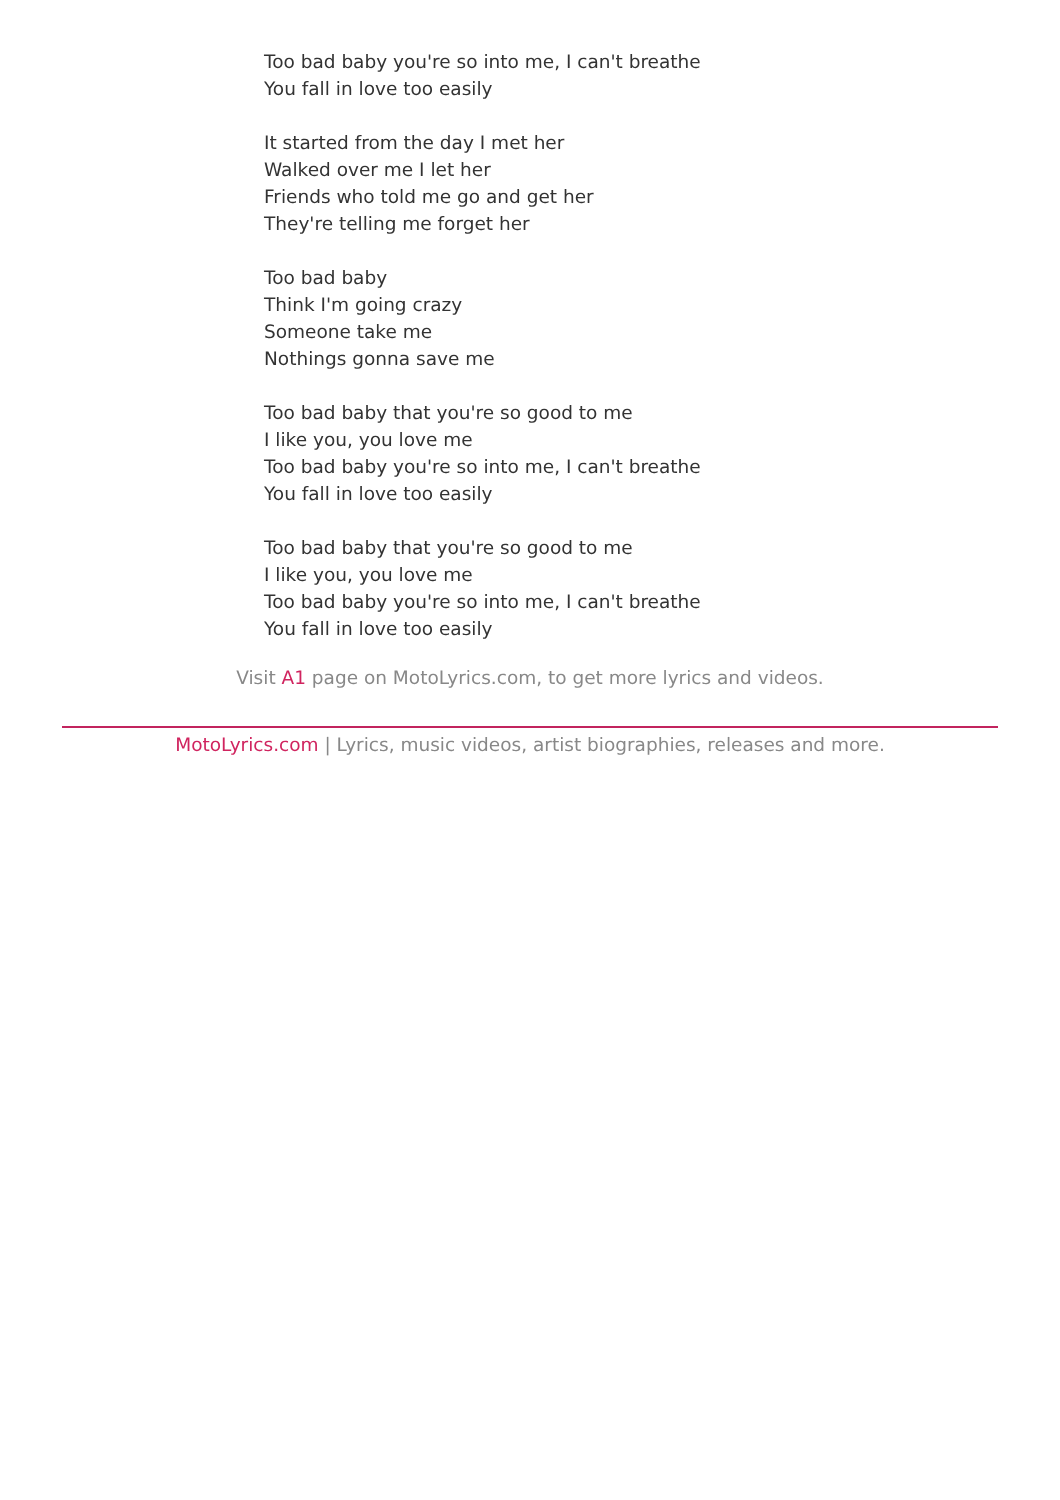Too bad baby you're so into me, I can't breathe
You fall in love too easily
It started from the day I met her
Walked over me I let her
Friends who told me go and get her
They're telling me forget her
Too bad baby
Think I'm going crazy
Someone take me
Nothings gonna save me
Too bad baby that you're so good to me
I like you, you love me
Too bad baby you're so into me, I can't breathe
You fall in love too easily
Too bad baby that you're so good to me
I like you, you love me
Too bad baby you're so into me, I can't breathe
You fall in love too easily
Visit A1 page on MotoLyrics.com, to get more lyrics and videos.
MotoLyrics.com | Lyrics, music videos, artist biographies, releases and more.